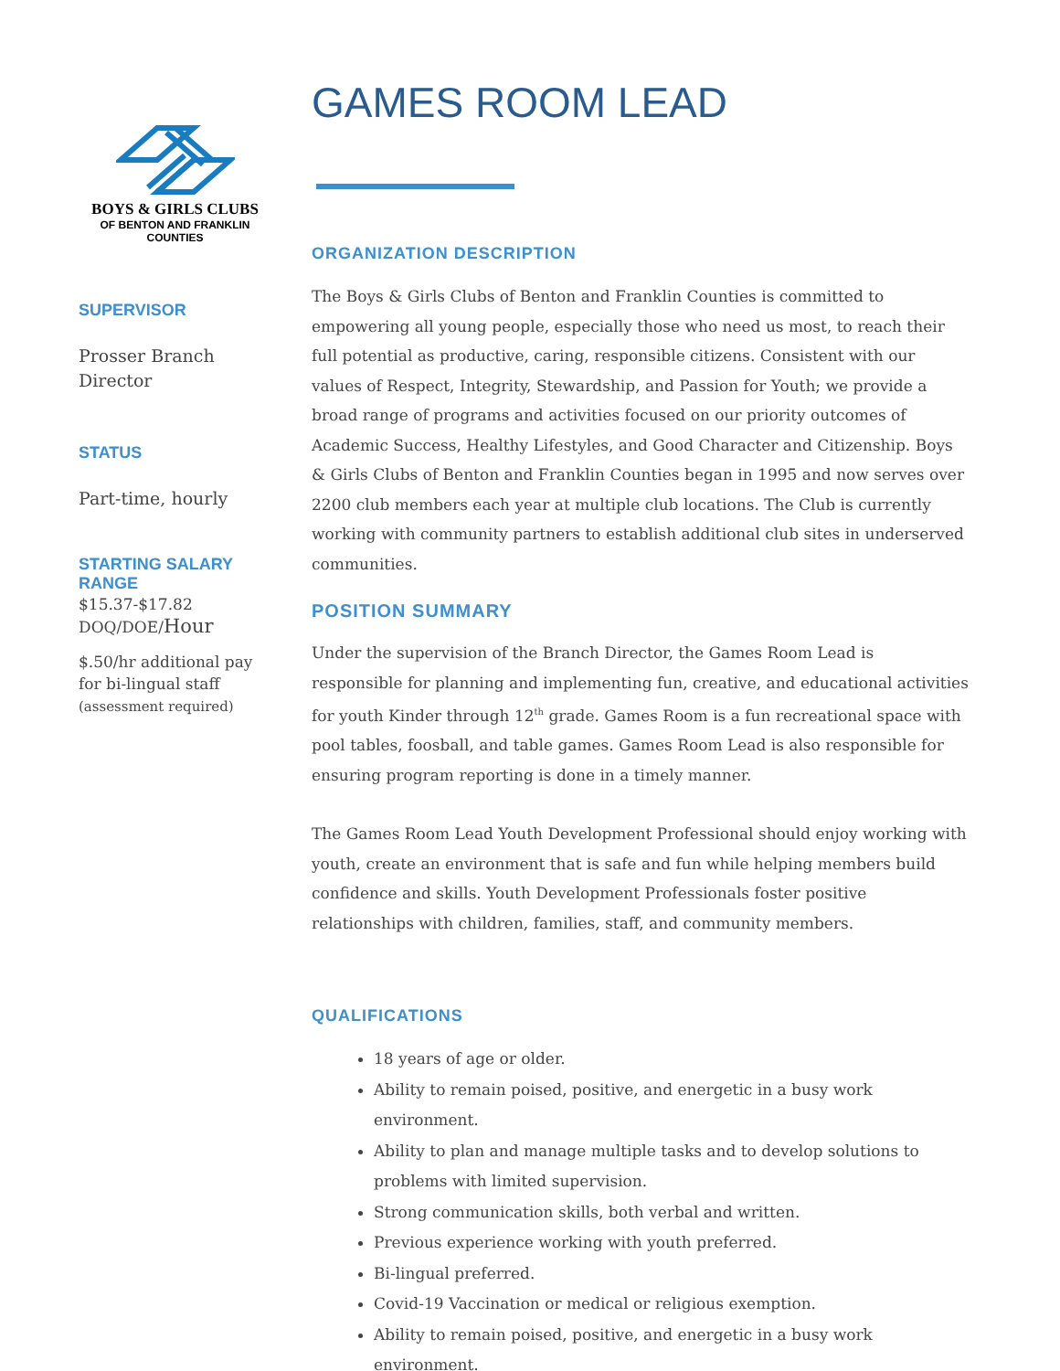BOYS & GIRLS CLUBS
OF BENTON AND FRANKLIN
COUNTIES
SUPERVISOR
Prosser Branch
Director
STATUS
Part-time, hourly
STARTING SALARY
RANGE
$15.37-$17.82
DOQ/DOE/Hour
$.50/hr additional pay
for bi-lingual staff
(assessment required)
GAMES ROOM LEAD
ORGANIZATION DESCRIPTION
The Boys & Girls Clubs of Benton and Franklin Counties is committed to empowering all young people, especially those who need us most, to reach their full potential as productive, caring, responsible citizens. Consistent with our values of Respect, Integrity, Stewardship, and Passion for Youth; we provide a broad range of programs and activities focused on our priority outcomes of Academic Success, Healthy Lifestyles, and Good Character and Citizenship. Boys & Girls Clubs of Benton and Franklin Counties began in 1995 and now serves over 2200 club members each year at multiple club locations. The Club is currently working with community partners to establish additional club sites in underserved communities.
POSITION SUMMARY
Under the supervision of the Branch Director, the Games Room Lead is responsible for planning and implementing fun, creative, and educational activities for youth Kinder through 12<sup>th</sup> grade. Games Room is a fun recreational space with pool tables, foosball, and table games. Games Room Lead is also responsible for ensuring program reporting is done in a timely manner.
The Games Room Lead Youth Development Professional should enjoy working with youth, create an environment that is safe and fun while helping members build confidence and skills. Youth Development Professionals foster positive relationships with children, families, staff, and community members.
QUALIFICATIONS
18 years of age or older.
Ability to remain poised, positive, and energetic in a busy work environment.
Ability to plan and manage multiple tasks and to develop solutions to problems with limited supervision.
Strong communication skills, both verbal and written.
Previous experience working with youth preferred.
Bi-lingual preferred.
Covid-19 Vaccination or medical or religious exemption.
Ability to remain poised, positive, and energetic in a busy work environment.